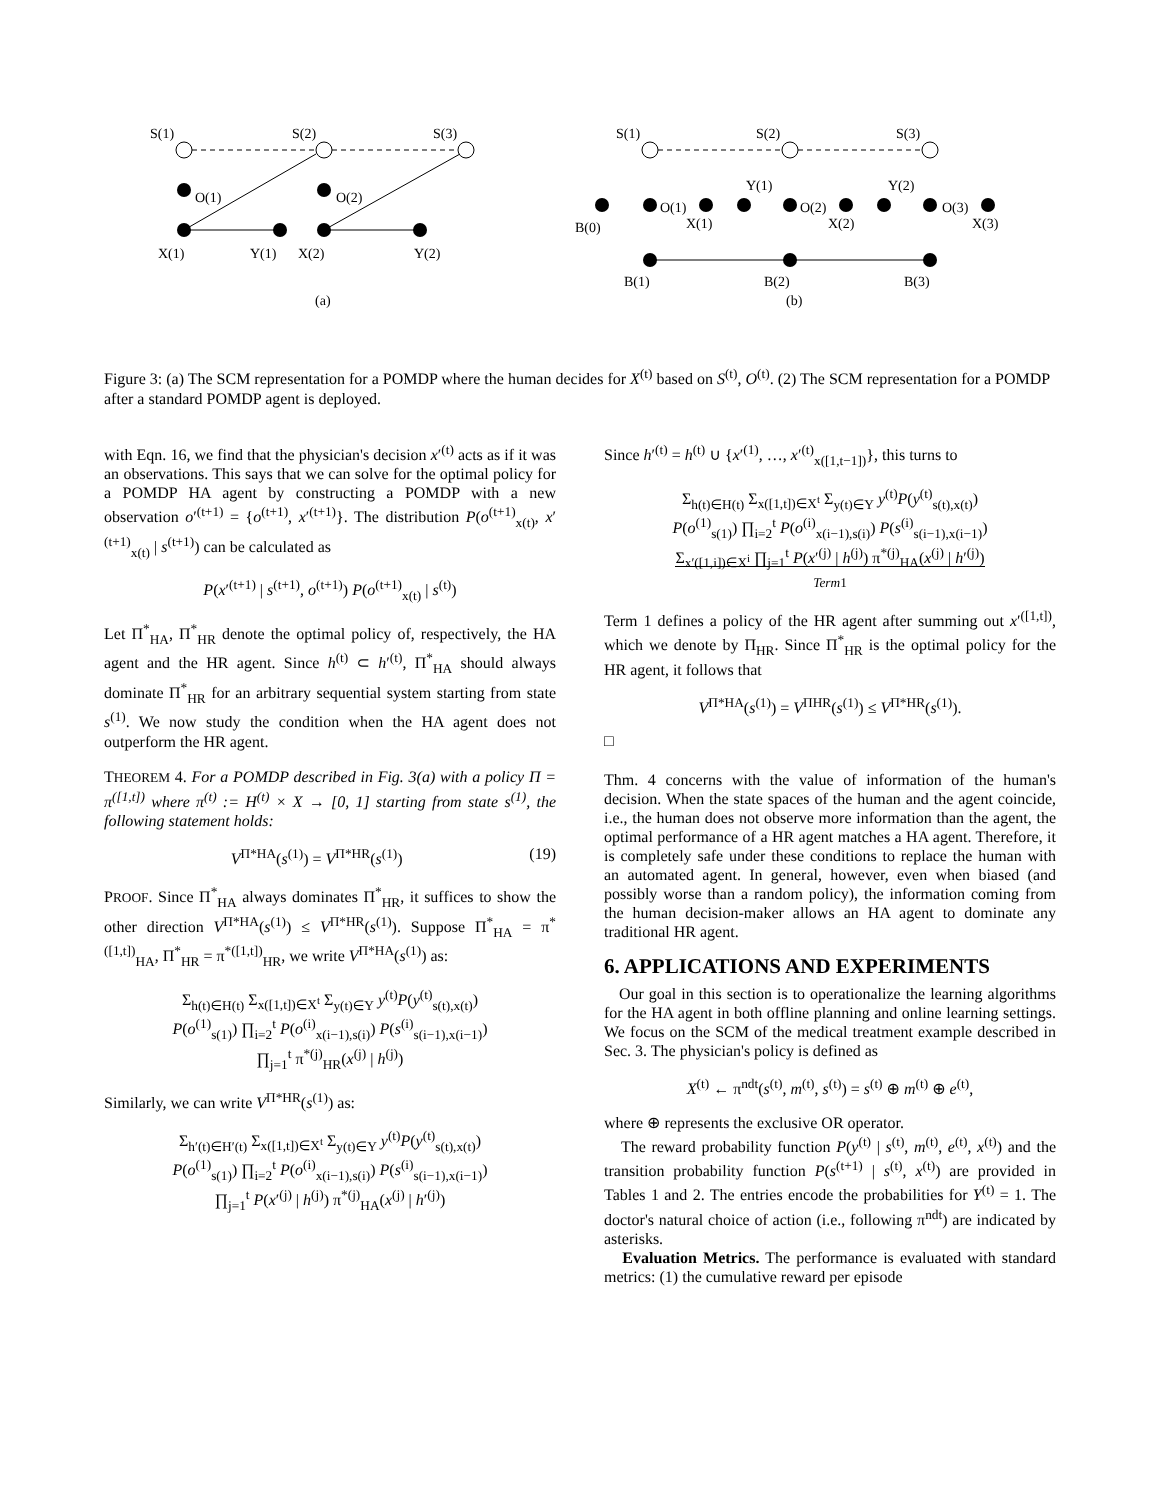S(1)
S(2)
S(3)
O(1)
O(2)
X(1)
Y(1)
X(2)
Y(2)
(a)
S(1)
S(2)
S(3)
B(0)
O(1)
X(1)
Y(1)
O(2)
X(2)
Y(2)
O(3)
X(3)
B(1)
B(2)
B(3)
(b)
Figure 3: (a) The SCM representation for a POMDP where the human decides for X<sup>(t)</sup> based on S<sup>(t)</sup>, O<sup>(t)</sup>. (2) The SCM representation for a POMDP after a standard POMDP agent is deployed.
with Eqn. 16, we find that the physician's decision x′<sup>(t)</sup> acts as if it was an observations. This says that we can solve for the optimal policy for a POMDP HA agent by constructing a POMDP with a new observation o′<sup>(t+1)</sup> = {o<sup>(t+1)</sup>, x′<sup>(t+1)</sup>}. The distribution P(o<sup>(t+1)</sup><sub>x(t)</sub>, x′<sup>(t+1)</sup><sub>x(t)</sub> | s<sup>(t+1)</sup>) can be calculated as
P(x′<sup>(t+1)</sup> | s<sup>(t+1)</sup>, o<sup>(t+1)</sup>) P(o<sup>(t+1)</sup><sub>x(t)</sub> | s<sup>(t)</sup>)
Let Π<sup>*</sup><sub>HA</sub>, Π<sup>*</sup><sub>HR</sub> denote the optimal policy of, respectively, the HA agent and the HR agent. Since h<sup>(t)</sup> ⊂ h′<sup>(t)</sup>, Π<sup>*</sup><sub>HA</sub> should always dominate Π<sup>*</sup><sub>HR</sub> for an arbitrary sequential system starting from state s<sup>(1)</sup>. We now study the condition when the HA agent does not outperform the HR agent.
THEOREM 4. For a POMDP described in Fig. 3(a) with a policy Π = π<sup>([1,t])</sup> where π<sup>(t)</sup> := H<sup>(t)</sup> × X → [0, 1] starting from state s<sup>(1)</sup>, the following statement holds:
V<sup>Π*HA</sup>(s<sup>(1)</sup>) = V<sup>Π*HR</sup>(s<sup>(1)</sup>) (19)
PROOF. Since Π<sup>*</sup><sub>HA</sub> always dominates Π<sup>*</sup><sub>HR</sub>, it suffices to show the other direction V<sup>Π*HA</sup>(s<sup>(1)</sup>) ≤ V<sup>Π*HR</sup>(s<sup>(1)</sup>). Suppose Π<sup>*</sup><sub>HA</sub> = π<sup>*([1,t])</sup><sub>HA</sub>, Π<sup>*</sup><sub>HR</sub> = π<sup>*([1,t])</sup><sub>HR</sub>, we write V<sup>Π*HA</sup>(s<sup>(1)</sup>) as:
Σ<sub>h(t)∈H(t)</sub> Σ<sub>x([1,t])∈X<sup>t</sup></sub> Σ<sub>y(t)∈Y</sub> y<sup>(t)</sup>P(y<sup>(t)</sup><sub>s(t),x(t)</sub>)
P(o<sup>(1)</sup><sub>s(1)</sub>) ∏<sub>i=2</sub><sup>t</sup> P(o<sup>(i)</sup><sub>x(i−1),s(i)</sub>) P(s<sup>(i)</sup><sub>s(i−1),x(i−1)</sub>)
∏<sub>j=1</sub><sup>t</sup> π<sup>*(j)</sup><sub>HR</sub>(x<sup>(j)</sup> | h<sup>(j)</sup>)
Similarly, we can write V<sup>Π*HR</sup>(s<sup>(1)</sup>) as:
Σ<sub>h′(t)∈H′(t)</sub> Σ<sub>x([1,t])∈X<sup>t</sup></sub> Σ<sub>y(t)∈Y</sub> y<sup>(t)</sup>P(y<sup>(t)</sup><sub>s(t),x(t)</sub>)
P(o<sup>(1)</sup><sub>s(1)</sub>) ∏<sub>i=2</sub><sup>t</sup> P(o<sup>(i)</sup><sub>x(i−1),s(i)</sub>) P(s<sup>(i)</sup><sub>s(i−1),x(i−1)</sub>)
∏<sub>j=1</sub><sup>t</sup> P(x′<sup>(j)</sup> | h<sup>(j)</sup>) π<sup>*(j)</sup><sub>HA</sub>(x<sup>(j)</sup> | h′<sup>(j)</sup>)
Since h′<sup>(t)</sup> = h<sup>(t)</sup> ∪ {x′<sup>(1)</sup>, …, x′<sup>(t)</sup><sub>x([1,t−1])</sub>}, this turns to
Σ<sub>h(t)∈H(t)</sub> Σ<sub>x([1,t])∈X<sup>t</sup></sub> Σ<sub>y(t)∈Y</sub> y<sup>(t)</sup>P(y<sup>(t)</sup><sub>s(t),x(t)</sub>)
P(o<sup>(1)</sup><sub>s(1)</sub>) ∏<sub>i=2</sub><sup>t</sup> P(o<sup>(i)</sup><sub>x(i−1),s(i)</sub>) P(s<sup>(i)</sup><sub>s(i−1),x(i−1)</sub>)
Σ<sub>x′([1,i])∈X<sup>i</sup></sub> ∏<sub>j=1</sub><sup>t</sup> P(x′<sup>(j)</sup> | h<sup>(j)</sup>) π<sup>*(j)</sup><sub>HA</sub>(x<sup>(j)</sup> | h′<sup>(j)</sup>)
Term1
Term 1 defines a policy of the HR agent after summing out x′<sup>([1,t])</sup>, which we denote by Π<sub>HR</sub>. Since Π<sup>*</sup><sub>HR</sub> is the optimal policy for the HR agent, it follows that
V<sup>Π*HA</sup>(s<sup>(1)</sup>) = V<sup>ΠHR</sup>(s<sup>(1)</sup>) ≤ V<sup>Π*HR</sup>(s<sup>(1)</sup>).
□
Thm. 4 concerns with the value of information of the human's decision. When the state spaces of the human and the agent coincide, i.e., the human does not observe more information than the agent, the optimal performance of a HR agent matches a HA agent. Therefore, it is completely safe under these conditions to replace the human with an automated agent. In general, however, even when biased (and possibly worse than a random policy), the information coming from the human decision-maker allows an HA agent to dominate any traditional HR agent.
6. APPLICATIONS AND EXPERIMENTS
Our goal in this section is to operationalize the learning algorithms for the HA agent in both offline planning and online learning settings. We focus on the SCM of the medical treatment example described in Sec. 3. The physician's policy is defined as
X<sup>(t)</sup> ← π<sup>ndt</sup>(s<sup>(t)</sup>, m<sup>(t)</sup>, s<sup>(t)</sup>) = s<sup>(t)</sup> ⊕ m<sup>(t)</sup> ⊕ e<sup>(t)</sup>,
where ⊕ represents the exclusive OR operator.
The reward probability function P(y<sup>(t)</sup> | s<sup>(t)</sup>, m<sup>(t)</sup>, e<sup>(t)</sup>, x<sup>(t)</sup>) and the transition probability function P(s<sup>(t+1)</sup> | s<sup>(t)</sup>, x<sup>(t)</sup>) are provided in Tables 1 and 2. The entries encode the probabilities for Y<sup>(t)</sup> = 1. The doctor's natural choice of action (i.e., following π<sup>ndt</sup>) are indicated by asterisks.
Evaluation Metrics. The performance is evaluated with standard metrics: (1) the cumulative reward per episode